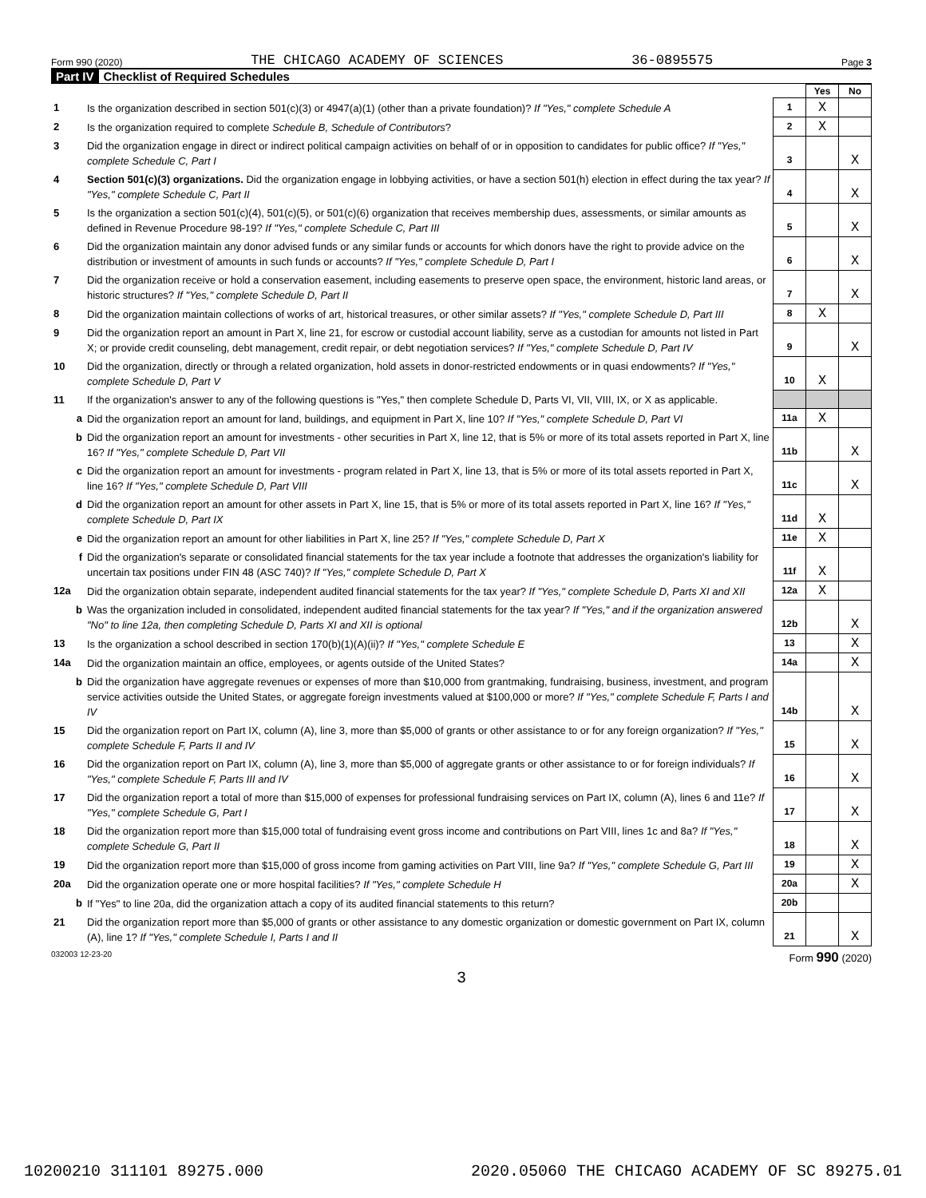Form 990 (2020) THE CHICAGO ACADEMY OF SCIENCES 36-0895575 Page 3
Part IV Checklist of Required Schedules
| | | | Yes | No |
| 1 | Is the organization described in section 501(c)(3) or 4947(a)(1) (other than a private foundation)? If "Yes," complete Schedule A | 1 | X | |
| 2 | Is the organization required to complete Schedule B, Schedule of Contributors ? | 2 | X | |
| 3 | Did the organization engage in direct or indirect political campaign activities on behalf of or in opposition to candidates for public office? If "Yes," complete Schedule C, Part I | 3 | | X |
| 4 | Section 501(c)(3) organizations. Did the organization engage in lobbying activities, or have a section 501(h) election in effect during the tax year? If "Yes," complete Schedule C, Part II | 4 | | X |
| 5 | Is the organization a section 501(c)(4), 501(c)(5), or 501(c)(6) organization that receives membership dues, assessments, or similar amounts as defined in Revenue Procedure 98-19? If "Yes," complete Schedule C, Part III | 5 | | X |
| 6 | Did the organization maintain any donor advised funds or any similar funds or accounts for which donors have the right to provide advice on the distribution or investment of amounts in such funds or accounts? If "Yes," complete Schedule D, Part I | 6 | | X |
| 7 | Did the organization receive or hold a conservation easement, including easements to preserve open space, the environment, historic land areas, or historic structures? If "Yes," complete Schedule D, Part II | 7 | | X |
| 8 | Did the organization maintain collections of works of art, historical treasures, or other similar assets? If "Yes," complete Schedule D, Part III | 8 | X | |
| 9 | Did the organization report an amount in Part X, line 21, for escrow or custodial account liability, serve as a custodian for amounts not listed in Part X; or provide credit counseling, debt management, credit repair, or debt negotiation services? If "Yes," complete Schedule D, Part IV | 9 | | X |
| 10 | Did the organization, directly or through a related organization, hold assets in donor-restricted endowments or in quasi endowments? If "Yes," complete Schedule D, Part V | 10 | X | |
| 11 | If the organization's answer to any of the following questions is "Yes," then complete Schedule D, Parts VI, VII, VIII, IX, or X as applicable. | | | |
| a | Did the organization report an amount for land, buildings, and equipment in Part X, line 10? If "Yes," complete Schedule D, Part VI | 11a | X | |
| b | Did the organization report an amount for investments - other securities in Part X, line 12, that is 5% or more of its total assets reported in Part X, line 16? If "Yes," complete Schedule D, Part VII | 11b | | X |
| c | Did the organization report an amount for investments - program related in Part X, line 13, that is 5% or more of its total assets reported in Part X, line 16? If "Yes," complete Schedule D, Part VIII | 11c | | X |
| d | Did the organization report an amount for other assets in Part X, line 15, that is 5% or more of its total assets reported in Part X, line 16? If "Yes," complete Schedule D, Part IX | 11d | X | |
| e | Did the organization report an amount for other liabilities in Part X, line 25? If "Yes," complete Schedule D, Part X | 11e | X | |
| f | Did the organization's separate or consolidated financial statements for the tax year include a footnote that addresses the organization's liability for uncertain tax positions under FIN 48 (ASC 740)? If "Yes," complete Schedule D, Part X | 11f | X | |
| 12a | Did the organization obtain separate, independent audited financial statements for the tax year? If "Yes," complete Schedule D, Parts XI and XII | 12a | X | |
| b | Was the organization included in consolidated, independent audited financial statements for the tax year? If "Yes," and if the organization answered "No" to line 12a, then completing Schedule D, Parts XI and XII is optional | 12b | | X |
| 13 | Is the organization a school described in section 170(b)(1)(A)(ii)? If "Yes," complete Schedule E | 13 | | X |
| 14a | Did the organization maintain an office, employees, or agents outside of the United States? | 14a | | X |
| b | Did the organization have aggregate revenues or expenses of more than $10,000 from grantmaking, fundraising, business, investment, and program service activities outside the United States, or aggregate foreign investments valued at $100,000 or more? If "Yes," complete Schedule F, Parts I and IV | 14b | | X |
| 15 | Did the organization report on Part IX, column (A), line 3, more than $5,000 of grants or other assistance to or for any foreign organization? If "Yes," complete Schedule F, Parts II and IV | 15 | | X |
| 16 | Did the organization report on Part IX, column (A), line 3, more than $5,000 of aggregate grants or other assistance to or for foreign individuals? If "Yes," complete Schedule F, Parts III and IV | 16 | | X |
| 17 | Did the organization report a total of more than $15,000 of expenses for professional fundraising services on Part IX, column (A), lines 6 and 11e? If "Yes," complete Schedule G, Part I | 17 | | X |
| 18 | Did the organization report more than $15,000 total of fundraising event gross income and contributions on Part VIII, lines 1c and 8a? If "Yes," complete Schedule G, Part II | 18 | | X |
| 19 | Did the organization report more than $15,000 of gross income from gaming activities on Part VIII, line 9a? If "Yes," complete Schedule G, Part III | 19 | | X |
| 20a | Did the organization operate one or more hospital facilities? If "Yes," complete Schedule H | 20a | | X |
| b | If "Yes" to line 20a, did the organization attach a copy of its audited financial statements to this return? | 20b | | |
| 21 | Did the organization report more than $5,000 of grants or other assistance to any domestic organization or domestic government on Part IX, column (A), line 1? If "Yes," complete Schedule I, Parts I and II | 21 | | X |
032003 12-23-20 Form 990 (2020)
3
10200210 311101 89275.000 2020.05060 THE CHICAGO ACADEMY OF SC 89275.01